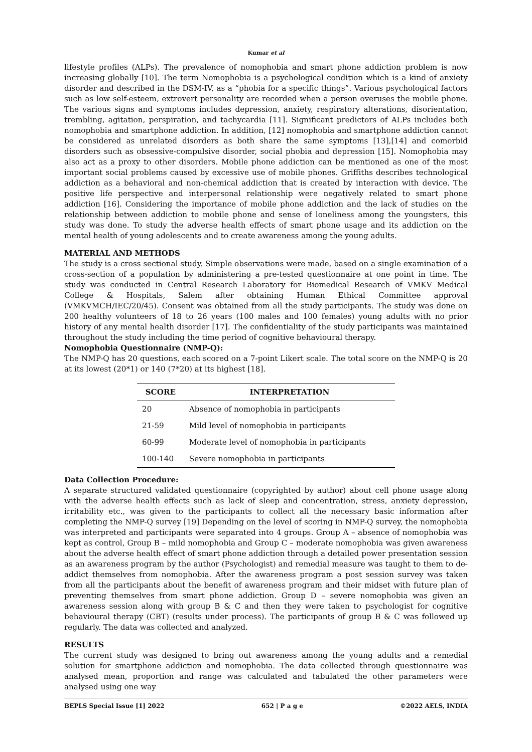Kumar et al
lifestyle profiles (ALPs). The prevalence of nomophobia and smart phone addiction problem is now increasing globally [10]. The term Nomophobia is a psychological condition which is a kind of anxiety disorder and described in the DSM-IV, as a “phobia for a specific things”. Various psychological factors such as low self-esteem, extrovert personality are recorded when a person overuses the mobile phone. The various signs and symptoms includes depression, anxiety, respiratory alterations, disorientation, trembling, agitation, perspiration, and tachycardia [11]. Significant predictors of ALPs includes both nomophobia and smartphone addiction. In addition, [12] nomophobia and smartphone addiction cannot be considered as unrelated disorders as both share the same symptoms [13],[14] and comorbid disorders such as obsessive-compulsive disorder, social phobia and depression [15]. Nomophobia may also act as a proxy to other disorders. Mobile phone addiction can be mentioned as one of the most important social problems caused by excessive use of mobile phones. Griffiths describes technological addiction as a behavioral and non-chemical addiction that is created by interaction with device. The positive life perspective and interpersonal relationship were negatively related to smart phone addiction [16]. Considering the importance of mobile phone addiction and the lack of studies on the relationship between addiction to mobile phone and sense of loneliness among the youngsters, this study was done. To study the adverse health effects of smart phone usage and its addiction on the mental health of young adolescents and to create awareness among the young adults.
MATERIAL AND METHODS
The study is a cross sectional study. Simple observations were made, based on a single examination of a cross-section of a population by administering a pre-tested questionnaire at one point in time. The study was conducted in Central Research Laboratory for Biomedical Research of VMKV Medical College & Hospitals, Salem after obtaining Human Ethical Committee approval (VMKVMCH/IEC/20/45). Consent was obtained from all the study participants. The study was done on 200 healthy volunteers of 18 to 26 years (100 males and 100 females) young adults with no prior history of any mental health disorder [17]. The confidentiality of the study participants was maintained throughout the study including the time period of cognitive behavioural therapy.
Nomophobia Questionnaire (NMP-Q):
The NMP-Q has 20 questions, each scored on a 7-point Likert scale. The total score on the NMP-Q is 20 at its lowest (20*1) or 140 (7*20) at its highest [18].
| SCORE | INTERPRETATION |
| --- | --- |
| 20 | Absence of nomophobia in participants |
| 21-59 | Mild level of nomophobia in participants |
| 60-99 | Moderate level of nomophobia in participants |
| 100-140 | Severe nomophobia in participants |
Data Collection Procedure:
A separate structured validated questionnaire (copyrighted by author) about cell phone usage along with the adverse health effects such as lack of sleep and concentration, stress, anxiety depression, irritability etc., was given to the participants to collect all the necessary basic information after completing the NMP-Q survey [19] Depending on the level of scoring in NMP-Q survey, the nomophobia was interpreted and participants were separated into 4 groups. Group A – absence of nomophobia was kept as control, Group B – mild nomophobia and Group C – moderate nomophobia was given awareness about the adverse health effect of smart phone addiction through a detailed power presentation session as an awareness program by the author (Psychologist) and remedial measure was taught to them to de-addict themselves from nomophobia. After the awareness program a post session survey was taken from all the participants about the benefit of awareness program and their midset with future plan of preventing themselves from smart phone addiction. Group D – severe nomophobia was given an awareness session along with group B & C and then they were taken to psychologist for cognitive behavioural therapy (CBT) (results under process). The participants of group B & C was followed up regularly. The data was collected and analyzed.
RESULTS
The current study was designed to bring out awareness among the young adults and a remedial solution for smartphone addiction and nomophobia. The data collected through questionnaire was analysed mean, proportion and range was calculated and tabulated the other parameters were analysed using one way
BEPLS Special Issue [1] 2022 652 | P a g e ©2022 AELS, INDIA